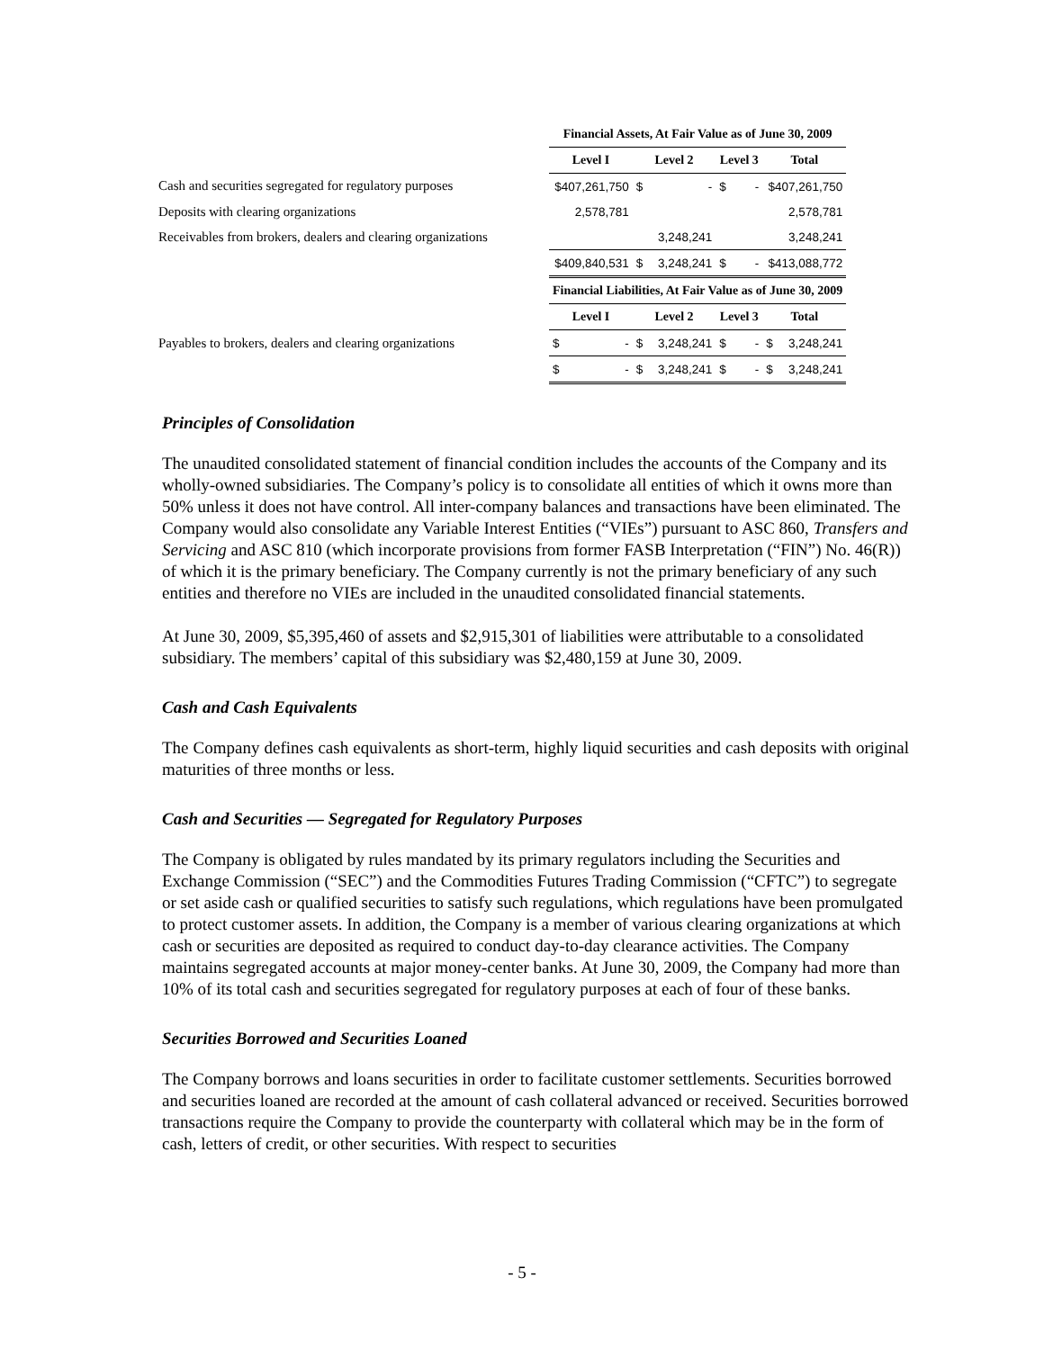| | Financial Assets, At Fair Value as of June 30, 2009 | | | | | | | |
| | Level I | | Level 2 | | Level 3 | | Total | |
| Cash and securities segregated for regulatory purposes | $407,261,750 | | $ | - | $ | - | $407,261,750 | |
| Deposits with clearing organizations | 2,578,781 | | | | | | 2,578,781 | |
| Receivables from brokers, dealers and clearing organizations | | | | 3,248,241 | | | 3,248,241 | |
| | $409,840,531 | | $ | 3,248,241 | $ | - | $413,088,772 | |
| | Financial Liabilities, At Fair Value as of June 30, 2009 | | | | | | | |
| | Level I | | Level 2 | | Level 3 | | Total | |
| Payables to brokers, dealers and clearing organizations | $ | - | $ | 3,248,241 | $ | - | $ | 3,248,241 |
| | $ | - | $ | 3,248,241 | $ | - | $ | 3,248,241 |
Principles of Consolidation
The unaudited consolidated statement of financial condition includes the accounts of the Company and its wholly-owned subsidiaries. The Company’s policy is to consolidate all entities of which it owns more than 50% unless it does not have control. All inter-company balances and transactions have been eliminated. The Company would also consolidate any Variable Interest Entities (“VIEs”) pursuant to ASC 860, Transfers and Servicing and ASC 810 (which incorporate provisions from former FASB Interpretation (“FIN”) No. 46(R)) of which it is the primary beneficiary. The Company currently is not the primary beneficiary of any such entities and therefore no VIEs are included in the unaudited consolidated financial statements.
At June 30, 2009, $5,395,460 of assets and $2,915,301 of liabilities were attributable to a consolidated subsidiary. The members’ capital of this subsidiary was $2,480,159 at June 30, 2009.
Cash and Cash Equivalents
The Company defines cash equivalents as short-term, highly liquid securities and cash deposits with original maturities of three months or less.
Cash and Securities — Segregated for Regulatory Purposes
The Company is obligated by rules mandated by its primary regulators including the Securities and Exchange Commission (“SEC”) and the Commodities Futures Trading Commission (“CFTC”) to segregate or set aside cash or qualified securities to satisfy such regulations, which regulations have been promulgated to protect customer assets. In addition, the Company is a member of various clearing organizations at which cash or securities are deposited as required to conduct day-to-day clearance activities. The Company maintains segregated accounts at major money-center banks. At June 30, 2009, the Company had more than 10% of its total cash and securities segregated for regulatory purposes at each of four of these banks.
Securities Borrowed and Securities Loaned
The Company borrows and loans securities in order to facilitate customer settlements. Securities borrowed and securities loaned are recorded at the amount of cash collateral advanced or received. Securities borrowed transactions require the Company to provide the counterparty with collateral which may be in the form of cash, letters of credit, or other securities. With respect to securities
- 5 -